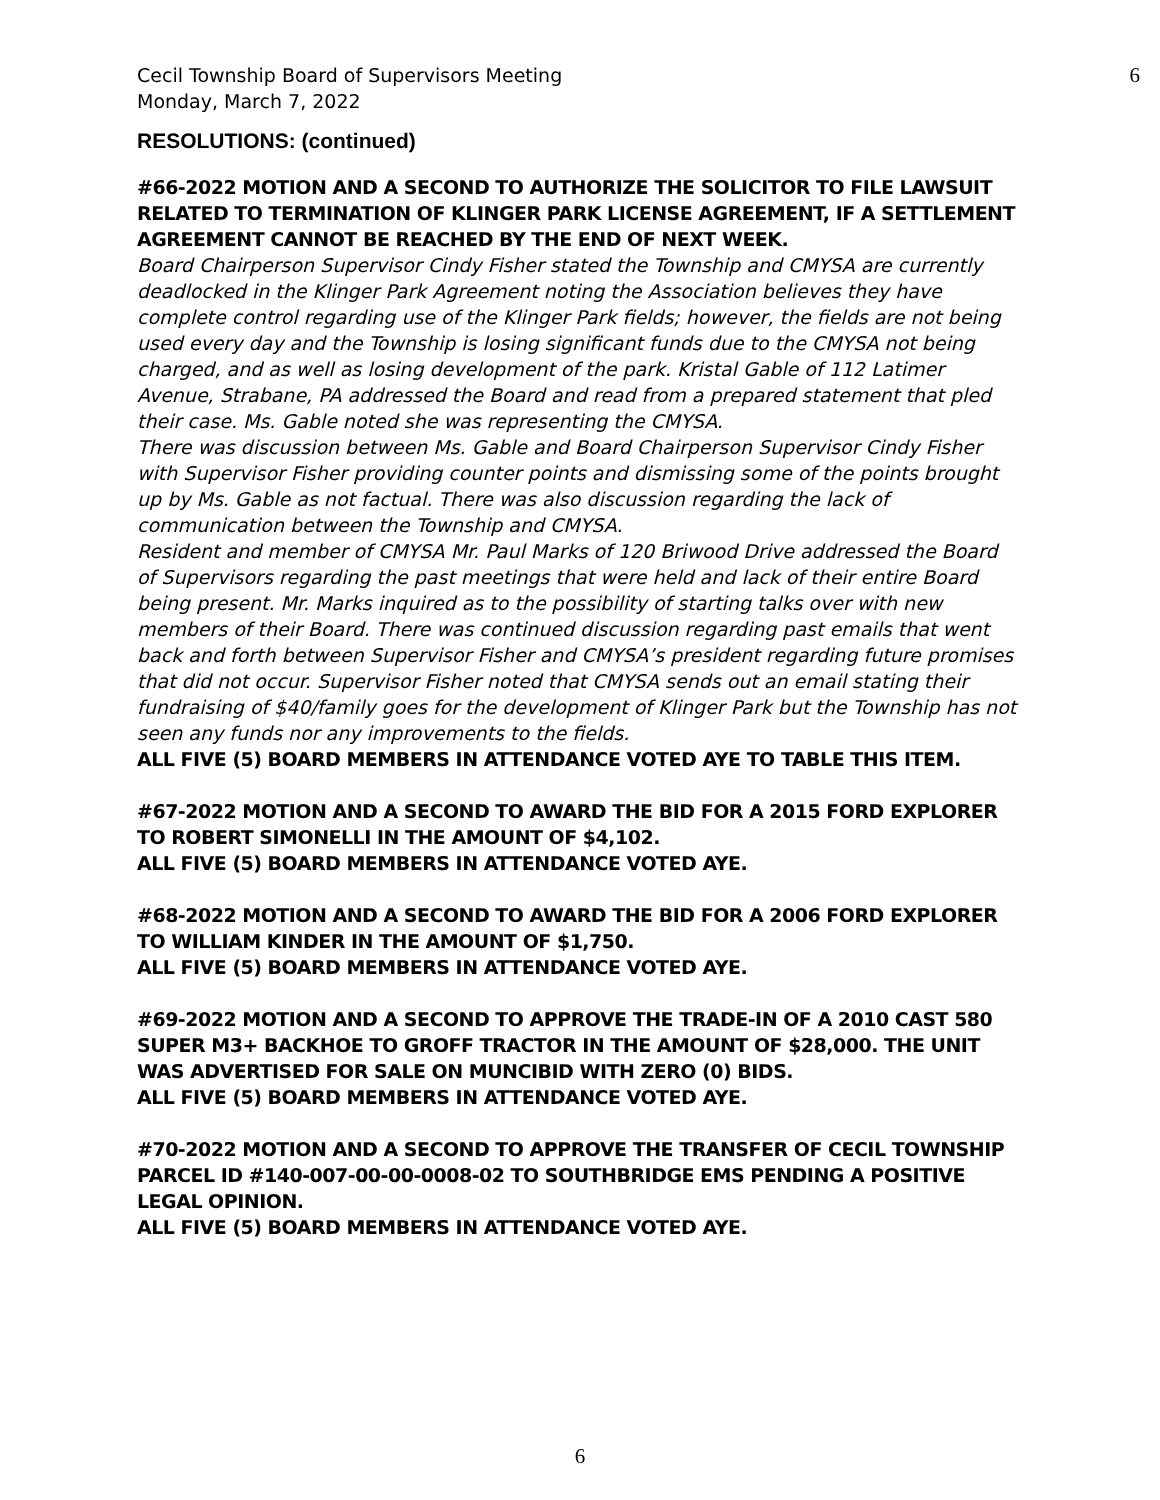Cecil Township Board of Supervisors Meeting
Monday, March 7, 2022
6
RESOLUTIONS: (continued)
#66-2022 MOTION AND A SECOND TO AUTHORIZE THE SOLICITOR TO FILE LAWSUIT RELATED TO TERMINATION OF KLINGER PARK LICENSE AGREEMENT, IF A SETTLEMENT AGREEMENT CANNOT BE REACHED BY THE END OF NEXT WEEK.
Board Chairperson Supervisor Cindy Fisher stated the Township and CMYSA are currently deadlocked in the Klinger Park Agreement noting the Association believes they have complete control regarding use of the Klinger Park fields; however, the fields are not being used every day and the Township is losing significant funds due to the CMYSA not being charged, and as well as losing development of the park. Kristal Gable of 112 Latimer Avenue, Strabane, PA addressed the Board and read from a prepared statement that pled their case. Ms. Gable noted she was representing the CMYSA.
There was discussion between Ms. Gable and Board Chairperson Supervisor Cindy Fisher with Supervisor Fisher providing counter points and dismissing some of the points brought up by Ms. Gable as not factual. There was also discussion regarding the lack of communication between the Township and CMYSA.
Resident and member of CMYSA Mr. Paul Marks of 120 Briwood Drive addressed the Board of Supervisors regarding the past meetings that were held and lack of their entire Board being present. Mr. Marks inquired as to the possibility of starting talks over with new members of their Board. There was continued discussion regarding past emails that went back and forth between Supervisor Fisher and CMYSA’s president regarding future promises that did not occur. Supervisor Fisher noted that CMYSA sends out an email stating their fundraising of $40/family goes for the development of Klinger Park but the Township has not seen any funds nor any improvements to the fields.
ALL FIVE (5) BOARD MEMBERS IN ATTENDANCE VOTED AYE TO TABLE THIS ITEM.
#67-2022 MOTION AND A SECOND TO AWARD THE BID FOR A 2015 FORD EXPLORER TO ROBERT SIMONELLI IN THE AMOUNT OF $4,102.
ALL FIVE (5) BOARD MEMBERS IN ATTENDANCE VOTED AYE.
#68-2022 MOTION AND A SECOND TO AWARD THE BID FOR A 2006 FORD EXPLORER TO WILLIAM KINDER IN THE AMOUNT OF $1,750.
ALL FIVE (5) BOARD MEMBERS IN ATTENDANCE VOTED AYE.
#69-2022 MOTION AND A SECOND TO APPROVE THE TRADE-IN OF A 2010 CAST 580 SUPER M3+ BACKHOE TO GROFF TRACTOR IN THE AMOUNT OF $28,000. THE UNIT WAS ADVERTISED FOR SALE ON MUNCIBID WITH ZERO (0) BIDS.
ALL FIVE (5) BOARD MEMBERS IN ATTENDANCE VOTED AYE.
#70-2022 MOTION AND A SECOND TO APPROVE THE TRANSFER OF CECIL TOWNSHIP PARCEL ID #140-007-00-00-0008-02 TO SOUTHBRIDGE EMS PENDING A POSITIVE LEGAL OPINION.
ALL FIVE (5) BOARD MEMBERS IN ATTENDANCE VOTED AYE.
6